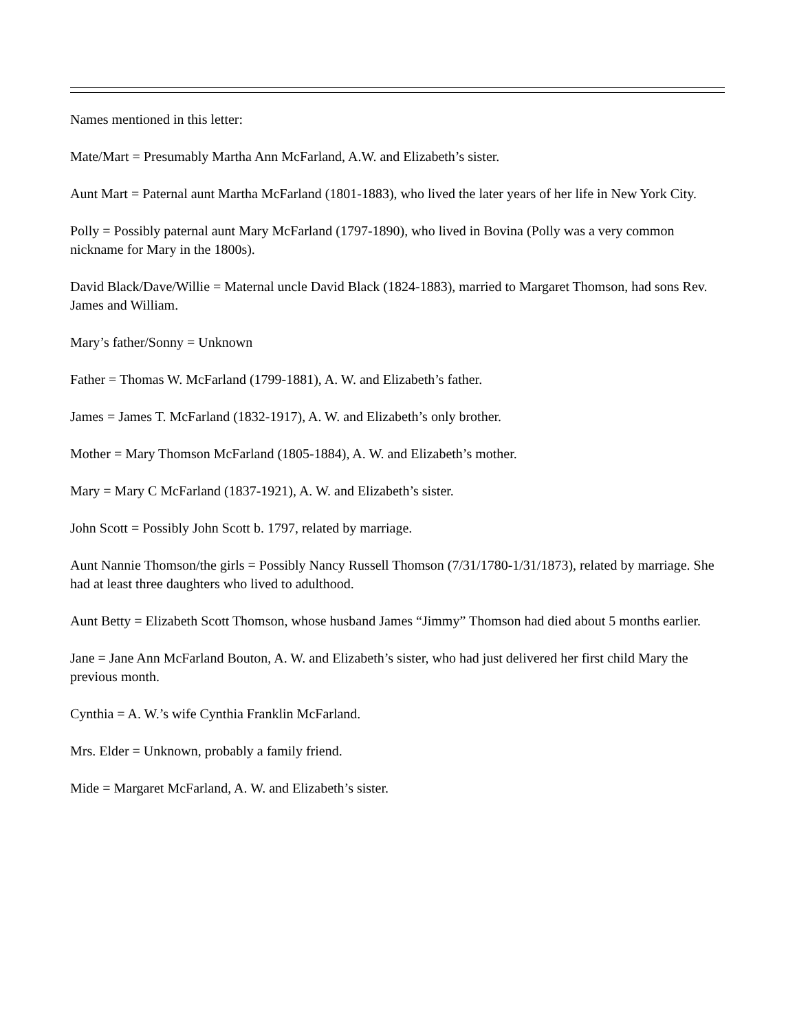Names mentioned in this letter:
Mate/Mart = Presumably Martha Ann McFarland, A.W. and Elizabeth’s sister.
Aunt Mart = Paternal aunt Martha McFarland (1801-1883), who lived the later years of her life in New York City.
Polly = Possibly paternal aunt Mary McFarland (1797-1890), who lived in Bovina (Polly was a very common nickname for Mary in the 1800s).
David Black/Dave/Willie = Maternal uncle David Black (1824-1883), married to Margaret Thomson, had sons Rev. James and William.
Mary’s father/Sonny = Unknown
Father = Thomas W. McFarland (1799-1881), A. W. and Elizabeth’s father.
James = James T. McFarland (1832-1917), A. W. and Elizabeth’s only brother.
Mother = Mary Thomson McFarland (1805-1884), A. W. and Elizabeth’s mother.
Mary = Mary C McFarland (1837-1921), A. W. and Elizabeth’s sister.
John Scott = Possibly John Scott b. 1797, related by marriage.
Aunt Nannie Thomson/the girls = Possibly Nancy Russell Thomson (7/31/1780-1/31/1873), related by marriage. She had at least three daughters who lived to adulthood.
Aunt Betty = Elizabeth Scott Thomson, whose husband James “Jimmy” Thomson had died about 5 months earlier.
Jane = Jane Ann McFarland Bouton, A. W. and Elizabeth’s sister, who had just delivered her first child Mary the previous month.
Cynthia = A. W.’s wife Cynthia Franklin McFarland.
Mrs. Elder = Unknown, probably a family friend.
Mide = Margaret McFarland, A. W. and Elizabeth’s sister.